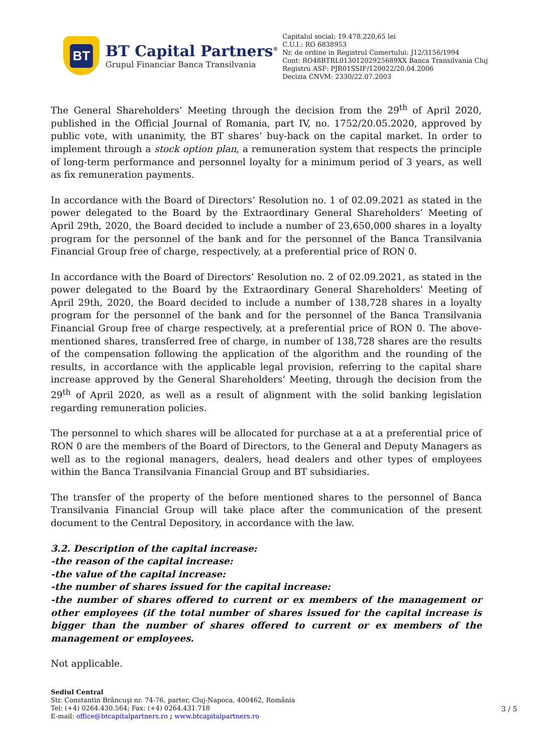BT
BT Capital Partners<sup>®</sup>
Grupul Financiar Banca Transilvania
Capitalul social: 19.478.220,65 lei
C.U.I.: RO 6838953
Nr. de ordine in Registrul Comertului: J12/3156/1994
Cont: RO48BTRL01301202925689XX Banca Transilvania Cluj
Registru ASF: PJR01SSIF/120022/20.04.2006
Decizia CNVM: 2330/22.07.2003
The General Shareholders’ Meeting through the decision from the 29<sup>th</sup> of April 2020, published in the Official Journal of Romania, part IV, no. 1752/20.05.2020, approved by public vote, with unanimity, the BT shares’ buy-back on the capital market. In order to implement through a stock option plan, a remuneration system that respects the principle of long-term performance and personnel loyalty for a minimum period of 3 years, as well as fix remuneration payments.
In accordance with the Board of Directors’ Resolution no. 1 of 02.09.2021 as stated in the power delegated to the Board by the Extraordinary General Shareholders’ Meeting of April 29th, 2020, the Board decided to include a number of 23,650,000 shares in a loyalty program for the personnel of the bank and for the personnel of the Banca Transilvania Financial Group free of charge, respectively, at a preferential price of RON 0.
In accordance with the Board of Directors’ Resolution no. 2 of 02.09.2021, as stated in the power delegated to the Board by the Extraordinary General Shareholders’ Meeting of April 29th, 2020, the Board decided to include a number of 138,728 shares in a loyalty program for the personnel of the bank and for the personnel of the Banca Transilvania Financial Group free of charge respectively, at a preferential price of RON 0. The above-mentioned shares, transferred free of charge, in number of 138,728 shares are the results of the compensation following the application of the algorithm and the rounding of the results, in accordance with the applicable legal provision, referring to the capital share increase approved by the General Shareholders’ Meeting, through the decision from the 29<sup>th</sup> of April 2020, as well as a result of alignment with the solid banking legislation regarding remuneration policies.
The personnel to which shares will be allocated for purchase at a at a preferential price of RON 0 are the members of the Board of Directors, to the General and Deputy Managers as well as to the regional managers, dealers, head dealers and other types of employees within the Banca Transilvania Financial Group and BT subsidiaries.
The transfer of the property of the before mentioned shares to the personnel of Banca Transilvania Financial Group will take place after the communication of the present document to the Central Depository, in accordance with the law.
3.2. Description of the capital increase:
-the reason of the capital increase:
-the value of the capital increase:
-the number of shares issued for the capital increase:
-the number of shares offered to current or ex members of the management or other employees (if the total number of shares issued for the capital increase is bigger than the number of shares offered to current or ex members of the management or employees.
Not applicable.
Sediul Central
Str. Constantin Brâncuşi nr. 74-76, parter, Cluj-Napoca, 400462, România
Tel: (+4) 0264.430.564; Fax: (+4) 0264.431.718
E-mail: office@btcapitalpartners.ro ; www.btcapitalpartners.ro
3 / 5